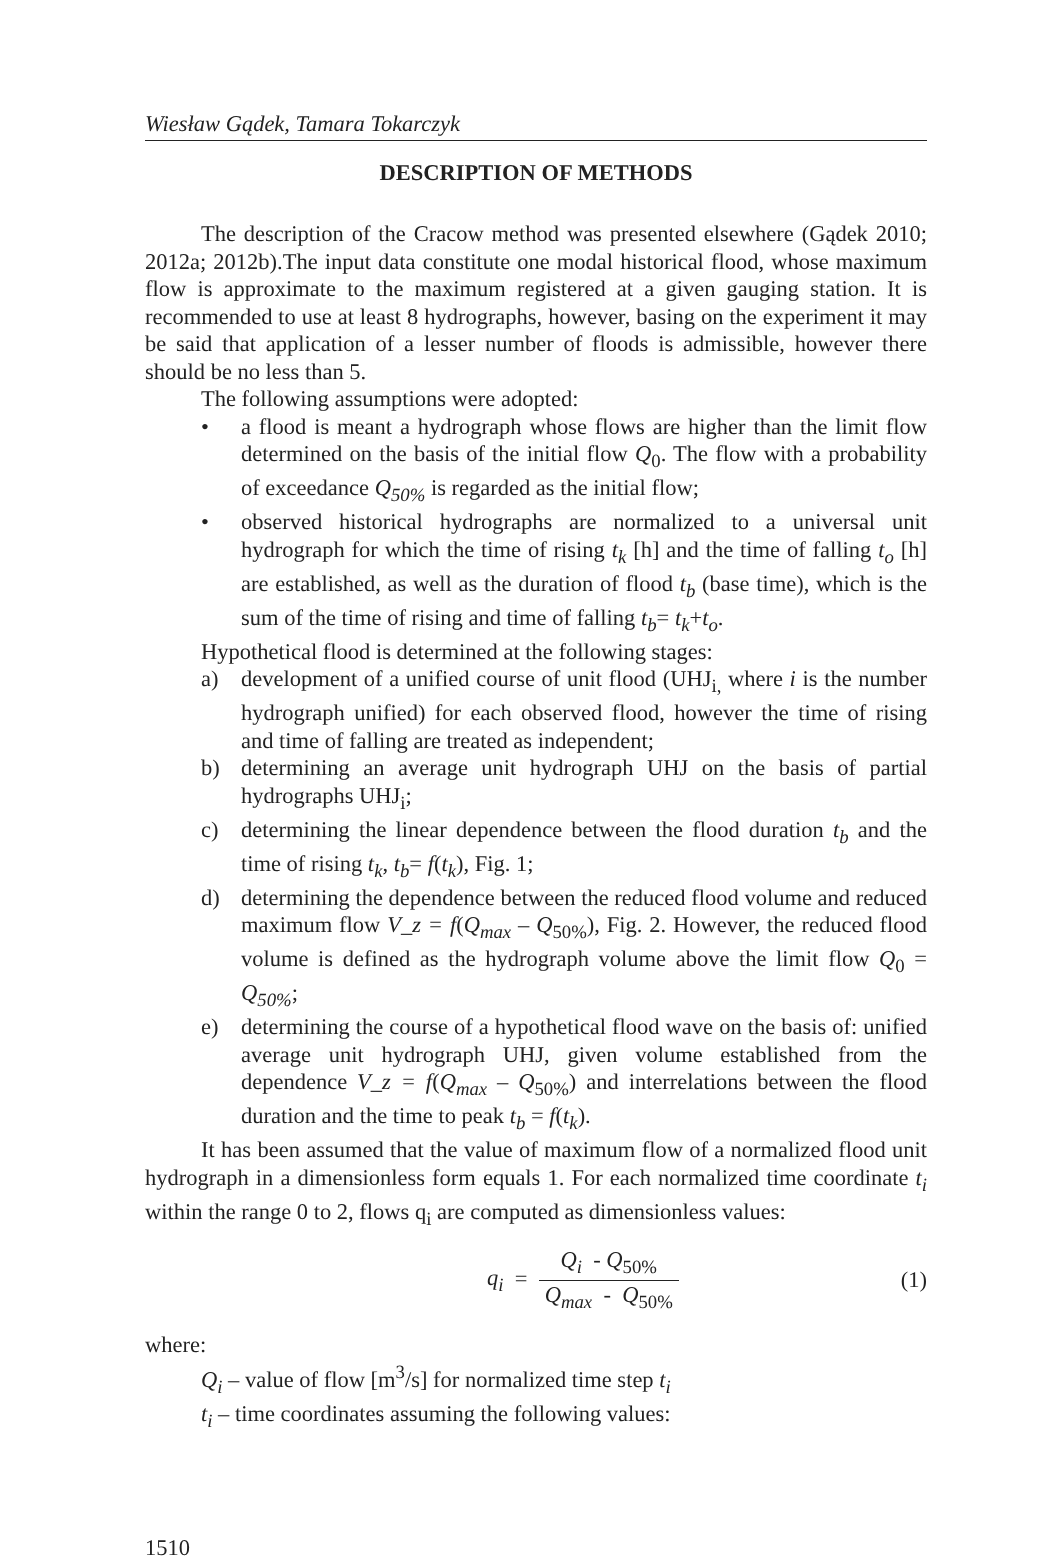Wiesław Gądek, Tamara Tokarczyk
DESCRIPTION OF METHODS
The description of the Cracow method was presented elsewhere (Gądek 2010; 2012a; 2012b).The input data constitute one modal historical flood, whose maximum flow is approximate to the maximum registered at a given gauging station. It is recommended to use at least 8 hydrographs, however, basing on the experiment it may be said that application of a lesser number of floods is admissible, however there should be no less than 5.
The following assumptions were adopted:
• a flood is meant a hydrograph whose flows are higher than the limit flow determined on the basis of the initial flow Q<sub>0</sub>. The flow with a probability of exceedance Q<sub>50%</sub> is regarded as the initial flow;
• observed historical hydrographs are normalized to a universal unit hydrograph for which the time of rising t<sub>k</sub> [h] and the time of falling t<sub>o</sub> [h] are established, as well as the duration of flood t<sub>b</sub> (base time), which is the sum of the time of rising and time of falling t<sub>b</sub>= t<sub>k</sub>+t<sub>o</sub>.
Hypothetical flood is determined at the following stages:
a) development of a unified course of unit flood (UHJ<sub>i,</sub> where i is the number hydrograph unified) for each observed flood, however the time of rising and time of falling are treated as independent;
b) determining an average unit hydrograph UHJ on the basis of partial hydrographs UHJ<sub>i</sub>;
c) determining the linear dependence between the flood duration t<sub>b</sub> and the time of rising t<sub>k</sub>, t<sub>b</sub>= f(t<sub>k</sub>), Fig. 1;
d) determining the dependence between the reduced flood volume and reduced maximum flow V_z = f(Q<sub>max</sub> – Q<sub>50%</sub>), Fig. 2. However, the reduced flood volume is defined as the hydrograph volume above the limit flow Q<sub>0</sub> = Q<sub>50%</sub>;
e) determining the course of a hypothetical flood wave on the basis of: unified average unit hydrograph UHJ, given volume established from the dependence V_z = f(Q<sub>max</sub> – Q<sub>50%</sub>) and interrelations between the flood duration and the time to peak t<sub>b</sub> = f(t<sub>k</sub>).
It has been assumed that the value of maximum flow of a normalized flood unit hydrograph in a dimensionless form equals 1. For each normalized time coordinate t<sub>i</sub> within the range 0 to 2, flows q<sub>i</sub> are computed as dimensionless values:
q<sub>i</sub> = Q<sub>i</sub> - Q<sub>50%</sub> Q<sub>max</sub> - Q<sub>50%</sub>
(1)
where:
Q<sub>i</sub> – value of flow [m<sup>3</sup>/s] for normalized time step t<sub>i</sub>
t<sub>i</sub> – time coordinates assuming the following values:
1510